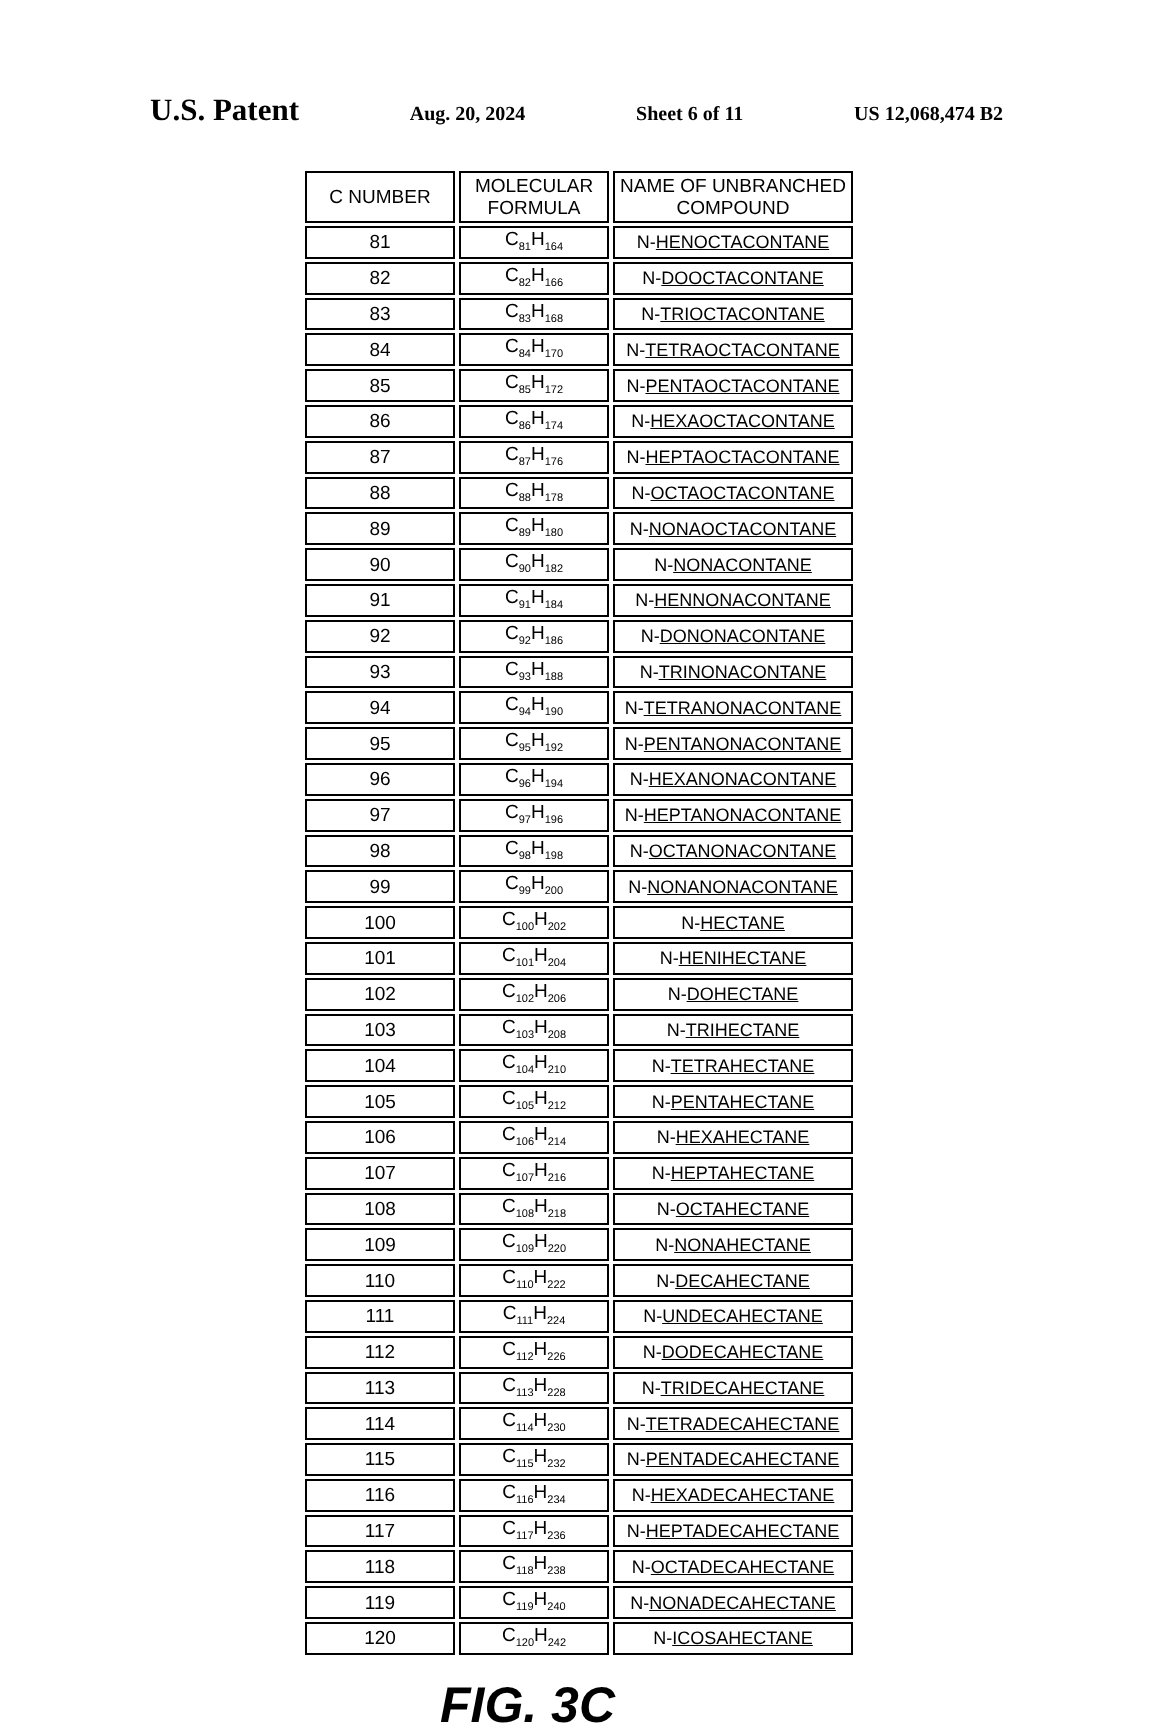U.S. Patent Aug. 20, 2024 Sheet 6 of 11 US 12,068,474 B2
| C NUMBER | MOLECULAR FORMULA | NAME OF UNBRANCHED COMPOUND |
| --- | --- | --- |
| 81 | C<sub>81</sub>H<sub>164</sub> | N- HENOCTACONTANE |
| 82 | C<sub>82</sub>H<sub>166</sub> | N- DOOCTACONTANE |
| 83 | C<sub>83</sub>H<sub>168</sub> | N- TRIOCTACONTANE |
| 84 | C<sub>84</sub>H<sub>170</sub> | N- TETRAOCTACONTANE |
| 85 | C<sub>85</sub>H<sub>172</sub> | N- PENTAOCTACONTANE |
| 86 | C<sub>86</sub>H<sub>174</sub> | N- HEXAOCTACONTANE |
| 87 | C<sub>87</sub>H<sub>176</sub> | N- HEPTAOCTACONTANE |
| 88 | C<sub>88</sub>H<sub>178</sub> | N- OCTAOCTACONTANE |
| 89 | C<sub>89</sub>H<sub>180</sub> | N- NONAOCTACONTANE |
| 90 | C<sub>90</sub>H<sub>182</sub> | N- NONACONTANE |
| 91 | C<sub>91</sub>H<sub>184</sub> | N- HENNONACONTANE |
| 92 | C<sub>92</sub>H<sub>186</sub> | N- DONONACONTANE |
| 93 | C<sub>93</sub>H<sub>188</sub> | N- TRINONACONTANE |
| 94 | C<sub>94</sub>H<sub>190</sub> | N- TETRANONACONTANE |
| 95 | C<sub>95</sub>H<sub>192</sub> | N- PENTANONACONTANE |
| 96 | C<sub>96</sub>H<sub>194</sub> | N- HEXANONACONTANE |
| 97 | C<sub>97</sub>H<sub>196</sub> | N- HEPTANONACONTANE |
| 98 | C<sub>98</sub>H<sub>198</sub> | N- OCTANONACONTANE |
| 99 | C<sub>99</sub>H<sub>200</sub> | N- NONANONACONTANE |
| 100 | C<sub>100</sub>H<sub>202</sub> | N- HECTANE |
| 101 | C<sub>101</sub>H<sub>204</sub> | N- HENIHECTANE |
| 102 | C<sub>102</sub>H<sub>206</sub> | N- DOHECTANE |
| 103 | C<sub>103</sub>H<sub>208</sub> | N- TRIHECTANE |
| 104 | C<sub>104</sub>H<sub>210</sub> | N- TETRAHECTANE |
| 105 | C<sub>105</sub>H<sub>212</sub> | N- PENTAHECTANE |
| 106 | C<sub>106</sub>H<sub>214</sub> | N- HEXAHECTANE |
| 107 | C<sub>107</sub>H<sub>216</sub> | N- HEPTAHECTANE |
| 108 | C<sub>108</sub>H<sub>218</sub> | N- OCTAHECTANE |
| 109 | C<sub>109</sub>H<sub>220</sub> | N- NONAHECTANE |
| 110 | C<sub>110</sub>H<sub>222</sub> | N- DECAHECTANE |
| 111 | C<sub>111</sub>H<sub>224</sub> | N- UNDECAHECTANE |
| 112 | C<sub>112</sub>H<sub>226</sub> | N- DODECAHECTANE |
| 113 | C<sub>113</sub>H<sub>228</sub> | N- TRIDECAHECTANE |
| 114 | C<sub>114</sub>H<sub>230</sub> | N- TETRADECAHECTANE |
| 115 | C<sub>115</sub>H<sub>232</sub> | N- PENTADECAHECTANE |
| 116 | C<sub>116</sub>H<sub>234</sub> | N- HEXADECAHECTANE |
| 117 | C<sub>117</sub>H<sub>236</sub> | N- HEPTADECAHECTANE |
| 118 | C<sub>118</sub>H<sub>238</sub> | N- OCTADECAHECTANE |
| 119 | C<sub>119</sub>H<sub>240</sub> | N- NONADECAHECTANE |
| 120 | C<sub>120</sub>H<sub>242</sub> | N- ICOSAHECTANE |
FIG. 3C